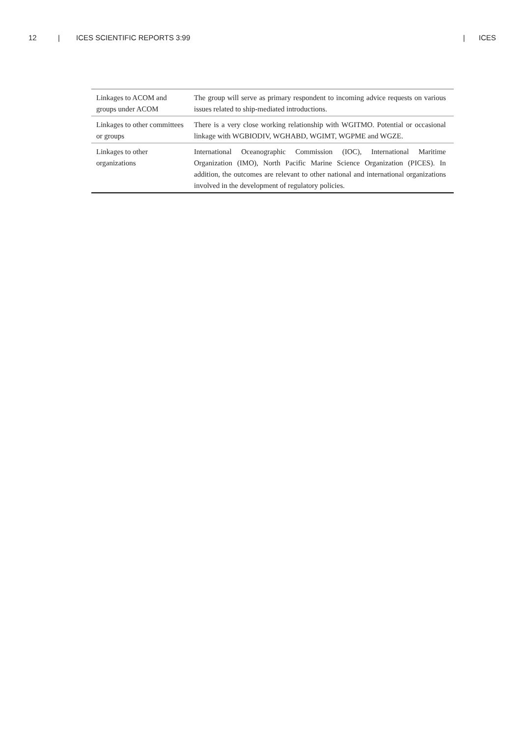12 | ICES SCIENTIFIC REPORTS 3:99 | ICES
| Linkages to ACOM and groups under ACOM | The group will serve as primary respondent to incoming advice requests on various issues related to ship-mediated introductions. |
| Linkages to other committees or groups | There is a very close working relationship with WGITMO. Potential or occasional linkage with WGBIODIV, WGHABD, WGIMT, WGPME and WGZE. |
| Linkages to other organizations | International Oceanographic Commission (IOC), International Maritime Organization (IMO), North Pacific Marine Science Organization (PICES). In addition, the outcomes are relevant to other national and international organizations involved in the development of regulatory policies. |